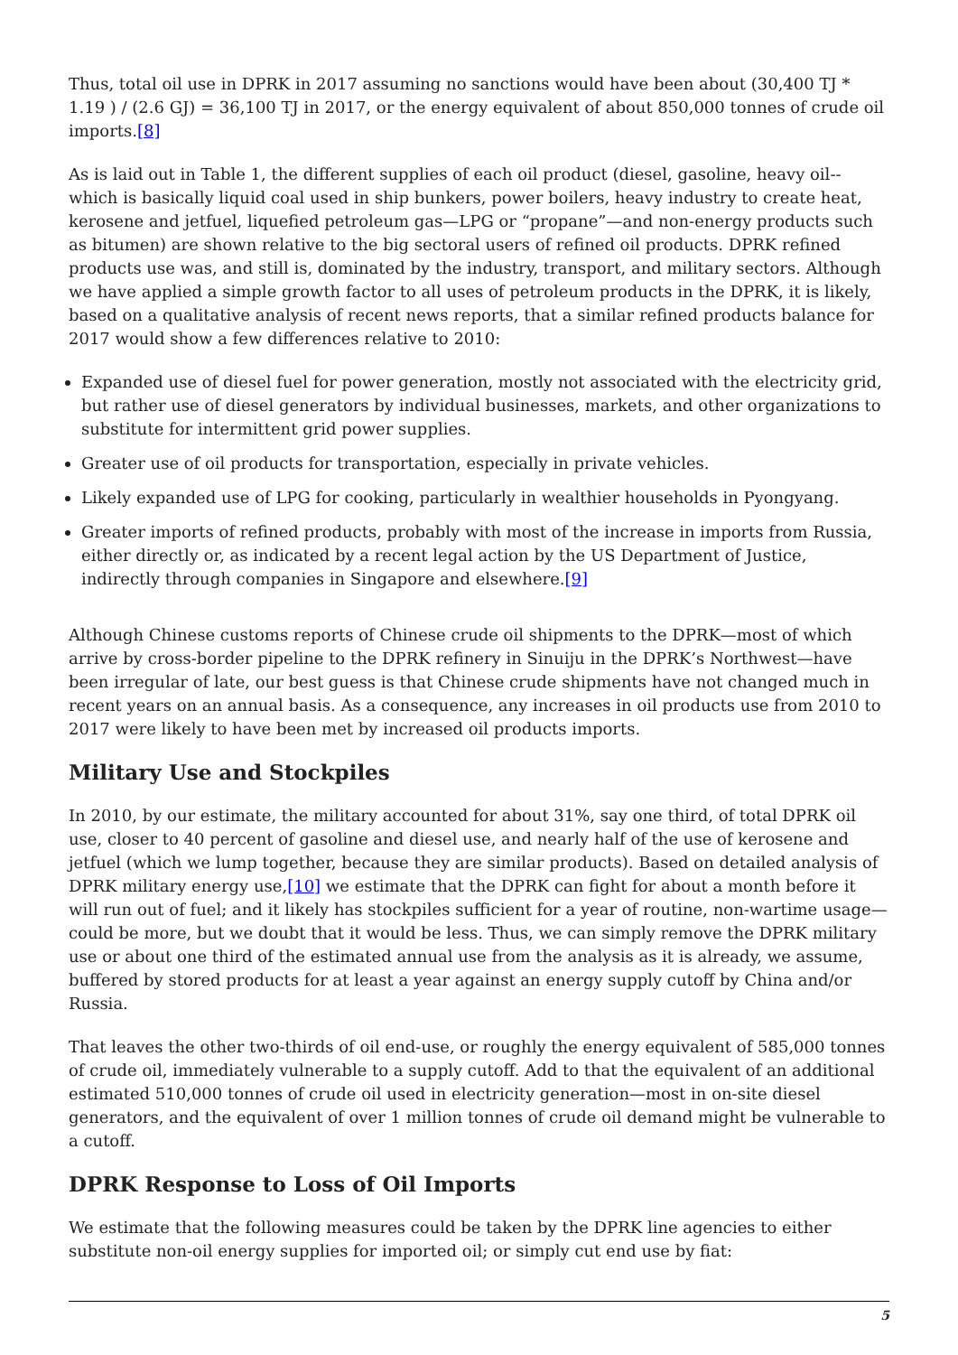Thus, total oil use in DPRK in 2017 assuming no sanctions would have been about (30,400 TJ * 1.19 ) / (2.6 GJ) = 36,100 TJ in 2017, or the energy equivalent of about 850,000 tonnes of crude oil imports.[8]
As is laid out in Table 1, the different supplies of each oil product (diesel, gasoline, heavy oil--which is basically liquid coal used in ship bunkers, power boilers, heavy industry to create heat, kerosene and jetfuel, liquefied petroleum gas—LPG or “propane”—and non-energy products such as bitumen) are shown relative to the big sectoral users of refined oil products. DPRK refined products use was, and still is, dominated by the industry, transport, and military sectors. Although we have applied a simple growth factor to all uses of petroleum products in the DPRK, it is likely, based on a qualitative analysis of recent news reports, that a similar refined products balance for 2017 would show a few differences relative to 2010:
Expanded use of diesel fuel for power generation, mostly not associated with the electricity grid, but rather use of diesel generators by individual businesses, markets, and other organizations to substitute for intermittent grid power supplies.
Greater use of oil products for transportation, especially in private vehicles.
Likely expanded use of LPG for cooking, particularly in wealthier households in Pyongyang.
Greater imports of refined products, probably with most of the increase in imports from Russia, either directly or, as indicated by a recent legal action by the US Department of Justice, indirectly through companies in Singapore and elsewhere.[9]
Although Chinese customs reports of Chinese crude oil shipments to the DPRK—most of which arrive by cross-border pipeline to the DPRK refinery in Sinuiju in the DPRK’s Northwest—have been irregular of late, our best guess is that Chinese crude shipments have not changed much in recent years on an annual basis. As a consequence, any increases in oil products use from 2010 to 2017 were likely to have been met by increased oil products imports.
Military Use and Stockpiles
In 2010, by our estimate, the military accounted for about 31%, say one third, of total DPRK oil use, closer to 40 percent of gasoline and diesel use, and nearly half of the use of kerosene and jetfuel (which we lump together, because they are similar products). Based on detailed analysis of DPRK military energy use,[10] we estimate that the DPRK can fight for about a month before it will run out of fuel; and it likely has stockpiles sufficient for a year of routine, non-wartime usage—could be more, but we doubt that it would be less. Thus, we can simply remove the DPRK military use or about one third of the estimated annual use from the analysis as it is already, we assume, buffered by stored products for at least a year against an energy supply cutoff by China and/or Russia.
That leaves the other two-thirds of oil end-use, or roughly the energy equivalent of 585,000 tonnes of crude oil, immediately vulnerable to a supply cutoff. Add to that the equivalent of an additional estimated 510,000 tonnes of crude oil used in electricity generation—most in on-site diesel generators, and the equivalent of over 1 million tonnes of crude oil demand might be vulnerable to a cutoff.
DPRK Response to Loss of Oil Imports
We estimate that the following measures could be taken by the DPRK line agencies to either substitute non-oil energy supplies for imported oil; or simply cut end use by fiat:
5